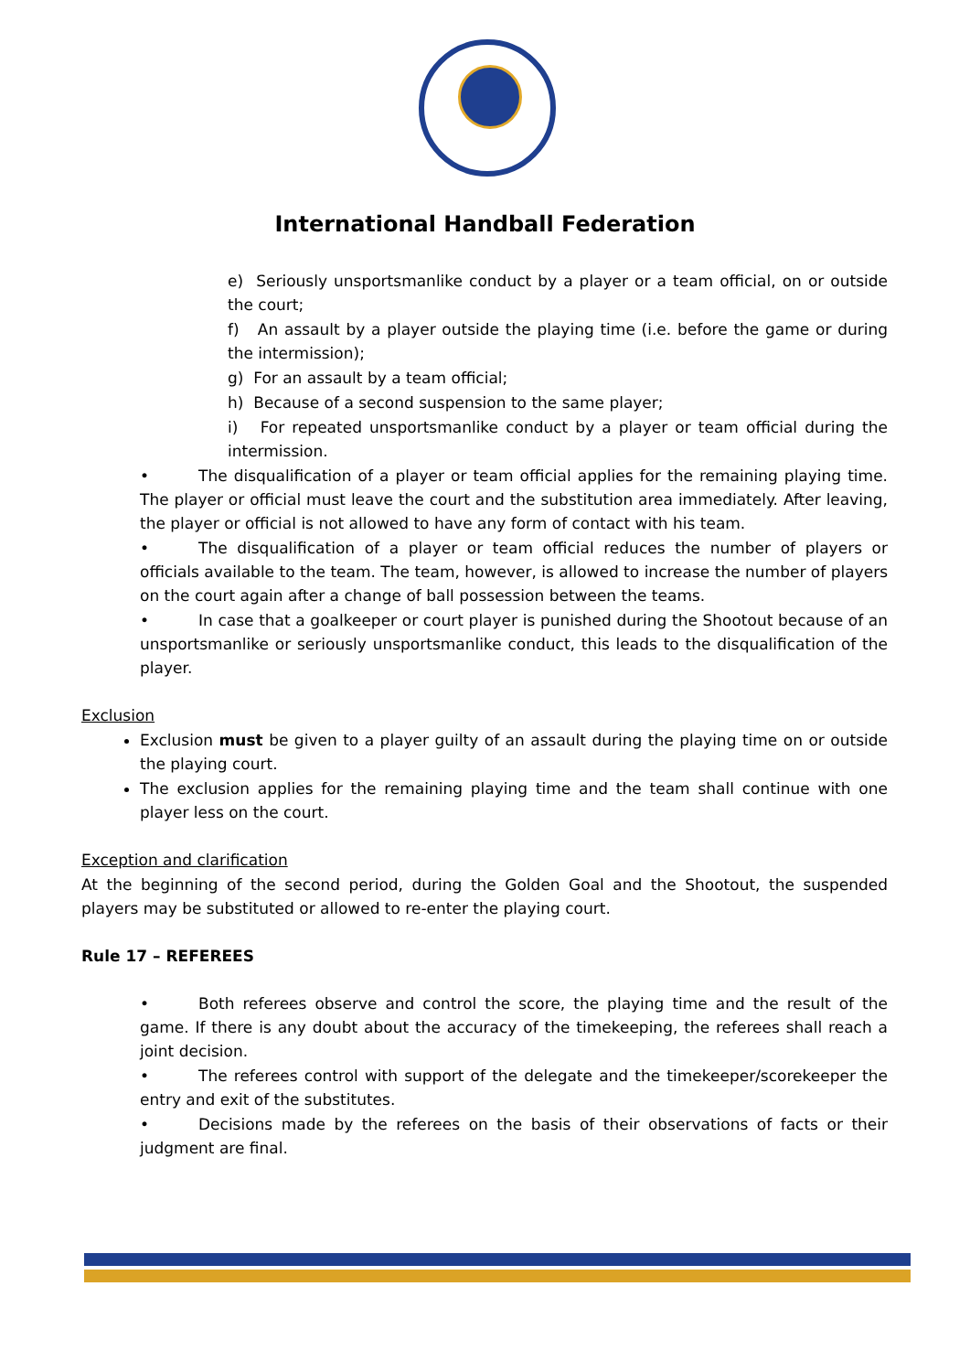International Handball Federation
e) Seriously unsportsmanlike conduct by a player or a team official, on or outside the court;
f) An assault by a player outside the playing time (i.e. before the game or during the intermission);
g) For an assault by a team official;
h) Because of a second suspension to the same player;
i) For repeated unsportsmanlike conduct by a player or team official during the intermission.
• The disqualification of a player or team official applies for the remaining playing time. The player or official must leave the court and the substitution area immediately. After leaving, the player or official is not allowed to have any form of contact with his team.
• The disqualification of a player or team official reduces the number of players or officials available to the team. The team, however, is allowed to increase the number of players on the court again after a change of ball possession between the teams.
• In case that a goalkeeper or court player is punished during the Shootout because of an unsportsmanlike or seriously unsportsmanlike conduct, this leads to the disqualification of the player.
Exclusion
Exclusion must be given to a player guilty of an assault during the playing time on or outside the playing court.
The exclusion applies for the remaining playing time and the team shall continue with one player less on the court.
Exception and clarification
At the beginning of the second period, during the Golden Goal and the Shootout, the suspended players may be substituted or allowed to re-enter the playing court.
Rule 17 – REFEREES
• Both referees observe and control the score, the playing time and the result of the game. If there is any doubt about the accuracy of the timekeeping, the referees shall reach a joint decision.
• The referees control with support of the delegate and the timekeeper/scorekeeper the entry and exit of the substitutes.
• Decisions made by the referees on the basis of their observations of facts or their judgment are final.